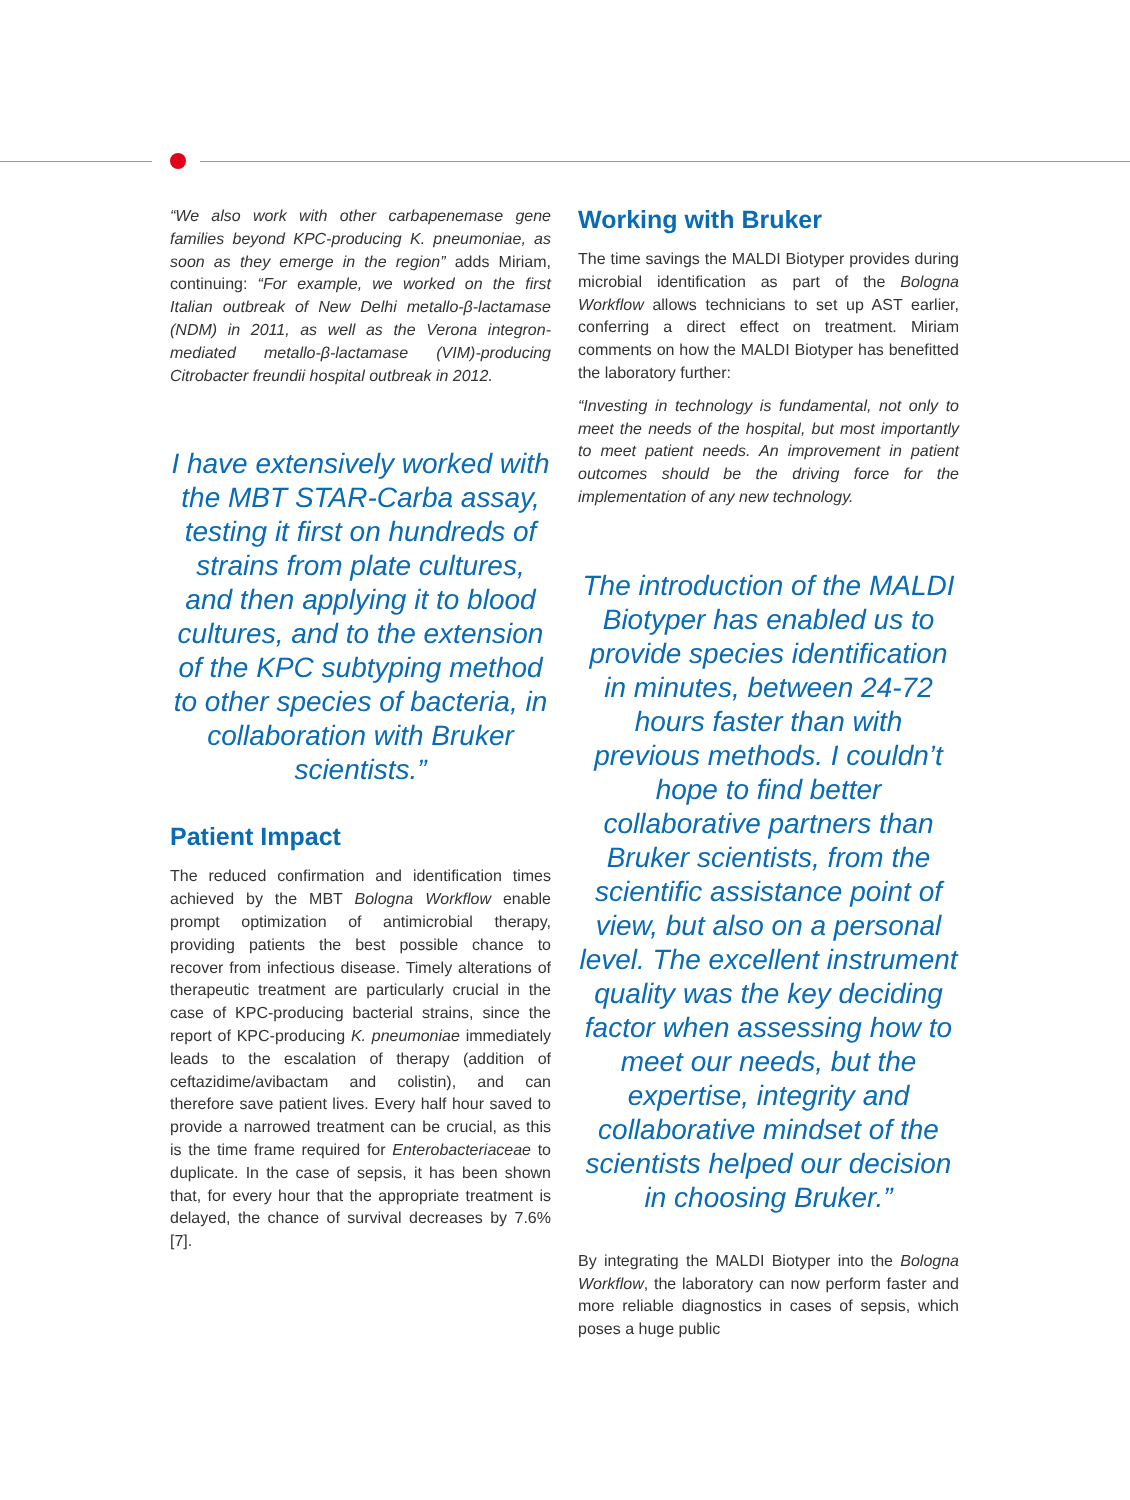“We also work with other carbapenemase gene families beyond KPC-producing K. pneumoniae, as soon as they emerge in the region” adds Miriam, continuing: “For example, we worked on the first Italian outbreak of New Delhi metallo-β-lactamase (NDM) in 2011, as well as the Verona integron-mediated metallo-β-lactamase (VIM)-producing Citrobacter freundii hospital outbreak in 2012.
I have extensively worked with the MBT STAR-Carba assay, testing it first on hundreds of strains from plate cultures, and then applying it to blood cultures, and to the extension of the KPC subtyping method to other species of bacteria, in collaboration with Bruker scientists.”
Patient Impact
The reduced confirmation and identification times achieved by the MBT Bologna Workflow enable prompt optimization of antimicrobial therapy, providing patients the best possible chance to recover from infectious disease. Timely alterations of therapeutic treatment are particularly crucial in the case of KPC-producing bacterial strains, since the report of KPC-producing K. pneumoniae immediately leads to the escalation of therapy (addition of ceftazidime/avibactam and colistin), and can therefore save patient lives. Every half hour saved to provide a narrowed treatment can be crucial, as this is the time frame required for Enterobacteriaceae to duplicate. In the case of sepsis, it has been shown that, for every hour that the appropriate treatment is delayed, the chance of survival decreases by 7.6% [7].
Working with Bruker
The time savings the MALDI Biotyper provides during microbial identification as part of the Bologna Workflow allows technicians to set up AST earlier, conferring a direct effect on treatment. Miriam comments on how the MALDI Biotyper has benefitted the laboratory further:
“Investing in technology is fundamental, not only to meet the needs of the hospital, but most importantly to meet patient needs. An improvement in patient outcomes should be the driving force for the implementation of any new technology.
The introduction of the MALDI Biotyper has enabled us to provide species identification in minutes, between 24-72 hours faster than with previous methods. I couldn’t hope to find better collaborative partners than Bruker scientists, from the scientific assistance point of view, but also on a personal level. The excellent instrument quality was the key deciding factor when assessing how to meet our needs, but the expertise, integrity and collaborative mindset of the scientists helped our decision in choosing Bruker.”
By integrating the MALDI Biotyper into the Bologna Workflow, the laboratory can now perform faster and more reliable diagnostics in cases of sepsis, which poses a huge public